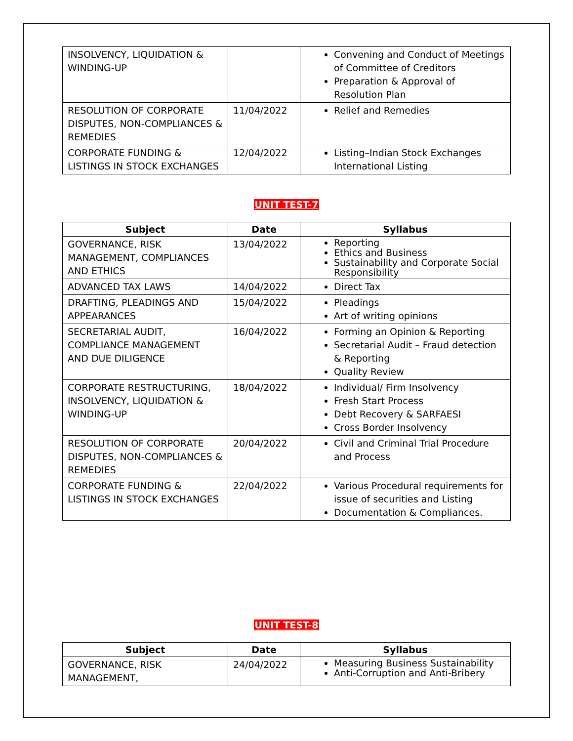| INSOLVENCY, LIQUIDATION & WINDING-UP | | Convening and Conduct of Meetings of Committee of Creditors Preparation & Approval of Resolution Plan |
| RESOLUTION OF CORPORATE DISPUTES, NON-COMPLIANCES & REMEDIES | 11/04/2022 | Relief and Remedies |
| CORPORATE FUNDING & LISTINGS IN STOCK EXCHANGES | 12/04/2022 | Listing–Indian Stock Exchanges International Listing |
UNIT TEST-7
| Subject | Date | Syllabus |
| --- | --- | --- |
| GOVERNANCE, RISK MANAGEMENT, COMPLIANCES AND ETHICS | 13/04/2022 | Reporting Ethics and Business Sustainability and Corporate Social Responsibility |
| ADVANCED TAX LAWS | 14/04/2022 | Direct Tax |
| DRAFTING, PLEADINGS AND APPEARANCES | 15/04/2022 | Pleadings Art of writing opinions |
| SECRETARIAL AUDIT, COMPLIANCE MANAGEMENT AND DUE DILIGENCE | 16/04/2022 | Forming an Opinion & Reporting Secretarial Audit – Fraud detection & Reporting Quality Review |
| CORPORATE RESTRUCTURING, INSOLVENCY, LIQUIDATION & WINDING-UP | 18/04/2022 | Individual/ Firm Insolvency Fresh Start Process Debt Recovery & SARFAESI Cross Border Insolvency |
| RESOLUTION OF CORPORATE DISPUTES, NON-COMPLIANCES & REMEDIES | 20/04/2022 | Civil and Criminal Trial Procedure and Process |
| CORPORATE FUNDING & LISTINGS IN STOCK EXCHANGES | 22/04/2022 | Various Procedural requirements for issue of securities and Listing Documentation & Compliances. |
UNIT TEST-8
| Subject | Date | Syllabus |
| --- | --- | --- |
| GOVERNANCE, RISK MANAGEMENT, | 24/04/2022 | Measuring Business Sustainability Anti-Corruption and Anti-Bribery |